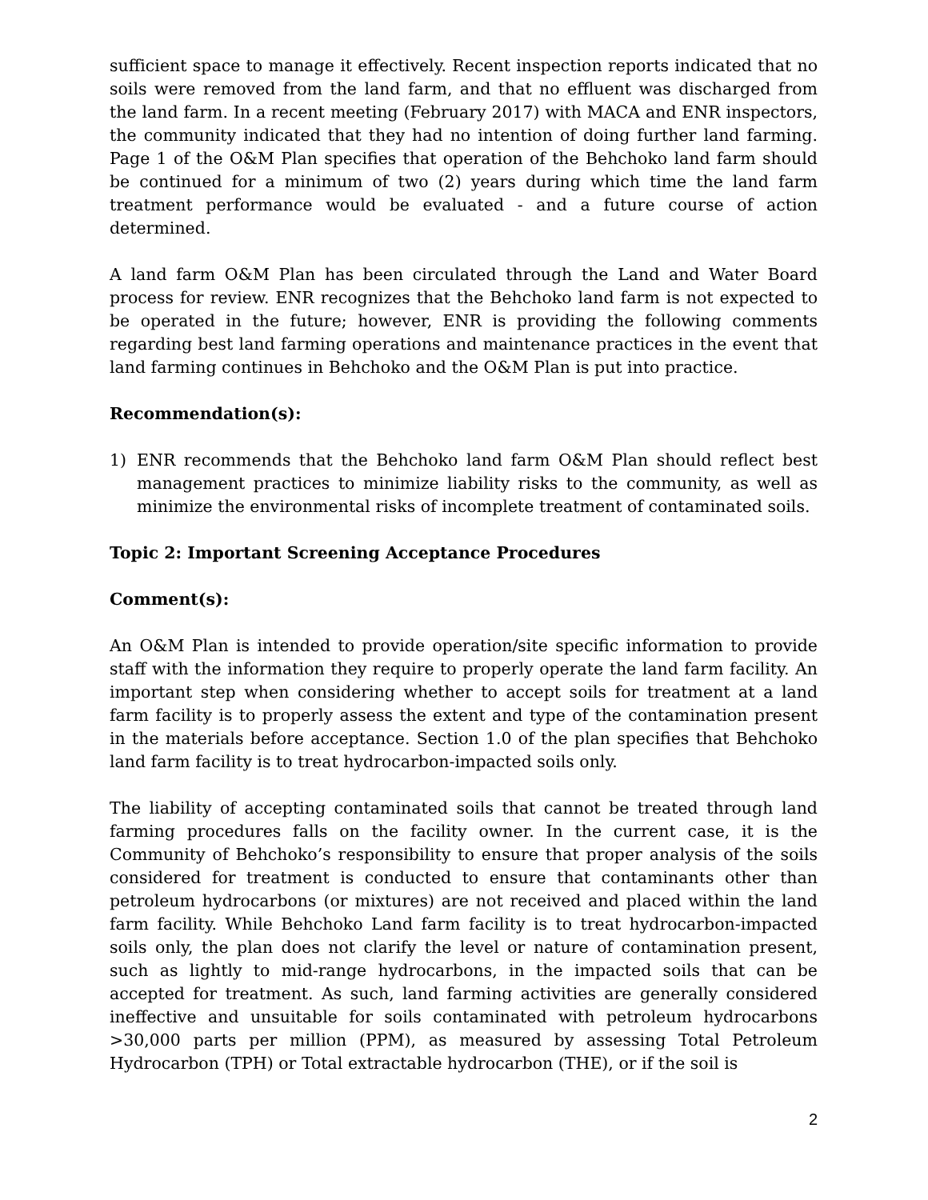sufficient space to manage it effectively. Recent inspection reports indicated that no soils were removed from the land farm, and that no effluent was discharged from the land farm. In a recent meeting (February 2017) with MACA and ENR inspectors, the community indicated that they had no intention of doing further land farming. Page 1 of the O&M Plan specifies that operation of the Behchoko land farm should be continued for a minimum of two (2) years during which time the land farm treatment performance would be evaluated - and a future course of action determined.
A land farm O&M Plan has been circulated through the Land and Water Board process for review. ENR recognizes that the Behchoko land farm is not expected to be operated in the future; however, ENR is providing the following comments regarding best land farming operations and maintenance practices in the event that land farming continues in Behchoko and the O&M Plan is put into practice.
Recommendation(s):
1) ENR recommends that the Behchoko land farm O&M Plan should reflect best management practices to minimize liability risks to the community, as well as minimize the environmental risks of incomplete treatment of contaminated soils.
Topic 2: Important Screening Acceptance Procedures
Comment(s):
An O&M Plan is intended to provide operation/site specific information to provide staff with the information they require to properly operate the land farm facility. An important step when considering whether to accept soils for treatment at a land farm facility is to properly assess the extent and type of the contamination present in the materials before acceptance. Section 1.0 of the plan specifies that Behchoko land farm facility is to treat hydrocarbon-impacted soils only.
The liability of accepting contaminated soils that cannot be treated through land farming procedures falls on the facility owner. In the current case, it is the Community of Behchoko’s responsibility to ensure that proper analysis of the soils considered for treatment is conducted to ensure that contaminants other than petroleum hydrocarbons (or mixtures) are not received and placed within the land farm facility. While Behchoko Land farm facility is to treat hydrocarbon-impacted soils only, the plan does not clarify the level or nature of contamination present, such as lightly to mid-range hydrocarbons, in the impacted soils that can be accepted for treatment. As such, land farming activities are generally considered ineffective and unsuitable for soils contaminated with petroleum hydrocarbons >30,000 parts per million (PPM), as measured by assessing Total Petroleum Hydrocarbon (TPH) or Total extractable hydrocarbon (THE), or if the soil is
2